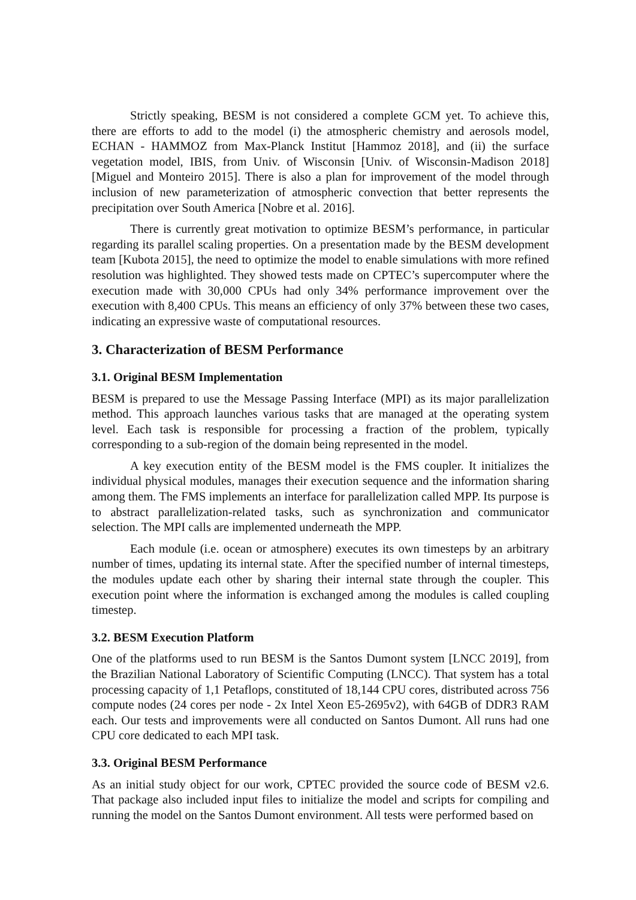Strictly speaking, BESM is not considered a complete GCM yet. To achieve this, there are efforts to add to the model (i) the atmospheric chemistry and aerosols model, ECHAN - HAMMOZ from Max-Planck Institut [Hammoz 2018], and (ii) the surface vegetation model, IBIS, from Univ. of Wisconsin [Univ. of Wisconsin-Madison 2018] [Miguel and Monteiro 2015]. There is also a plan for improvement of the model through inclusion of new parameterization of atmospheric convection that better represents the precipitation over South America [Nobre et al. 2016].
There is currently great motivation to optimize BESM’s performance, in particular regarding its parallel scaling properties. On a presentation made by the BESM development team [Kubota 2015], the need to optimize the model to enable simulations with more refined resolution was highlighted. They showed tests made on CPTEC’s supercomputer where the execution made with 30,000 CPUs had only 34% performance improvement over the execution with 8,400 CPUs. This means an efficiency of only 37% between these two cases, indicating an expressive waste of computational resources.
3. Characterization of BESM Performance
3.1. Original BESM Implementation
BESM is prepared to use the Message Passing Interface (MPI) as its major parallelization method. This approach launches various tasks that are managed at the operating system level. Each task is responsible for processing a fraction of the problem, typically corresponding to a sub-region of the domain being represented in the model.
A key execution entity of the BESM model is the FMS coupler. It initializes the individual physical modules, manages their execution sequence and the information sharing among them. The FMS implements an interface for parallelization called MPP. Its purpose is to abstract parallelization-related tasks, such as synchronization and communicator selection. The MPI calls are implemented underneath the MPP.
Each module (i.e. ocean or atmosphere) executes its own timesteps by an arbitrary number of times, updating its internal state. After the specified number of internal timesteps, the modules update each other by sharing their internal state through the coupler. This execution point where the information is exchanged among the modules is called coupling timestep.
3.2. BESM Execution Platform
One of the platforms used to run BESM is the Santos Dumont system [LNCC 2019], from the Brazilian National Laboratory of Scientific Computing (LNCC). That system has a total processing capacity of 1,1 Petaflops, constituted of 18,144 CPU cores, distributed across 756 compute nodes (24 cores per node - 2x Intel Xeon E5-2695v2), with 64GB of DDR3 RAM each. Our tests and improvements were all conducted on Santos Dumont. All runs had one CPU core dedicated to each MPI task.
3.3. Original BESM Performance
As an initial study object for our work, CPTEC provided the source code of BESM v2.6. That package also included input files to initialize the model and scripts for compiling and running the model on the Santos Dumont environment. All tests were performed based on